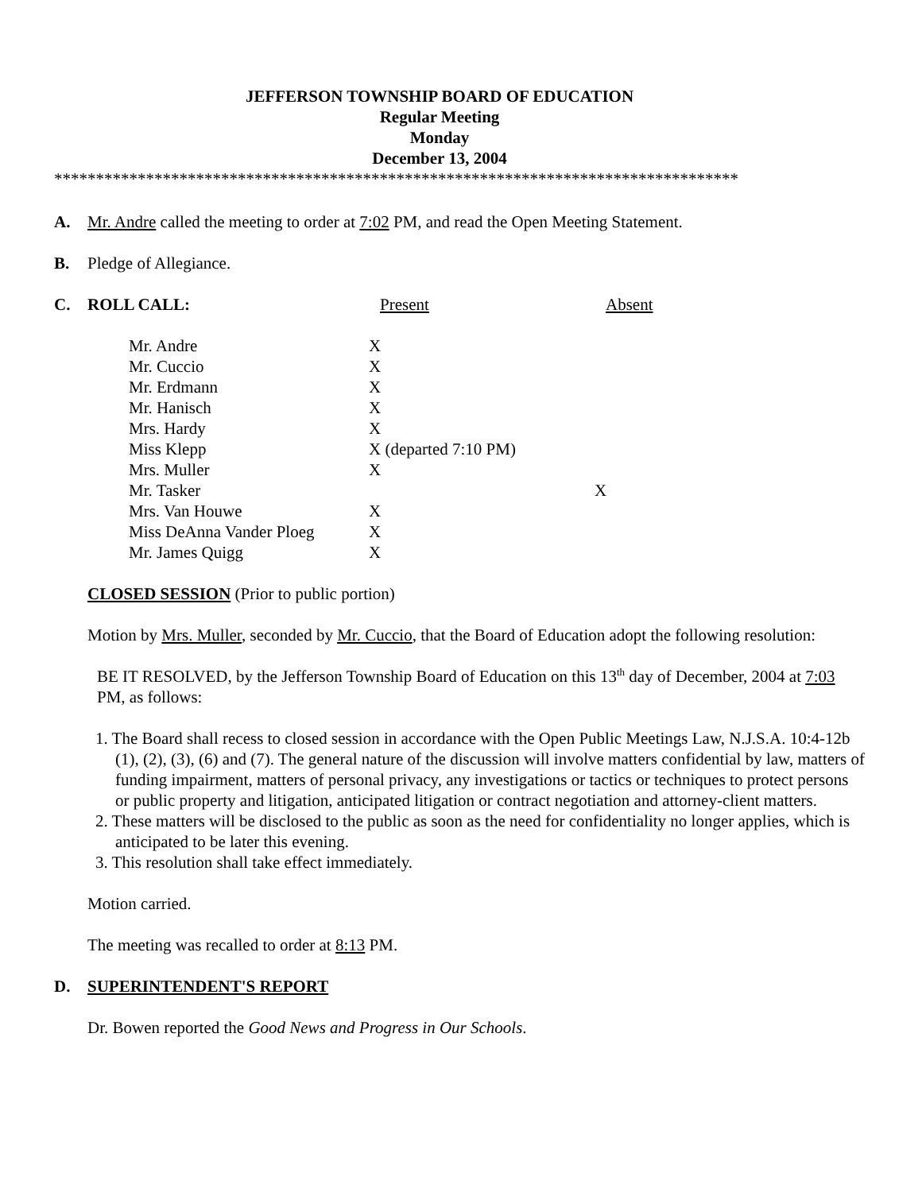JEFFERSON TOWNSHIP BOARD OF EDUCATION
Regular Meeting
Monday
December 13, 2004
**********************************************************************************
A. Mr. Andre called the meeting to order at 7:02 PM, and read the Open Meeting Statement.
B. Pledge of Allegiance.
C. ROLL CALL: Present Absent
| Mr. Andre | X | |
| Mr. Cuccio | X | |
| Mr. Erdmann | X | |
| Mr. Hanisch | X | |
| Mrs. Hardy | X | |
| Miss Klepp | X (departed 7:10 PM) | |
| Mrs. Muller | X | |
| Mr. Tasker | | X |
| Mrs. Van Houwe | X | |
| Miss DeAnna Vander Ploeg | X | |
| Mr. James Quigg | X | |
CLOSED SESSION (Prior to public portion)
Motion by Mrs. Muller, seconded by Mr. Cuccio, that the Board of Education adopt the following resolution:
BE IT RESOLVED, by the Jefferson Township Board of Education on this 13<sup>th</sup> day of December, 2004 at 7:03 PM, as follows:
1. The Board shall recess to closed session in accordance with the Open Public Meetings Law, N.J.S.A. 10:4-12b (1), (2), (3), (6) and (7). The general nature of the discussion will involve matters confidential by law, matters of funding impairment, matters of personal privacy, any investigations or tactics or techniques to protect persons or public property and litigation, anticipated litigation or contract negotiation and attorney-client matters.
2. These matters will be disclosed to the public as soon as the need for confidentiality no longer applies, which is anticipated to be later this evening.
3. This resolution shall take effect immediately.
Motion carried.
The meeting was recalled to order at 8:13 PM.
D. SUPERINTENDENT'S REPORT
Dr. Bowen reported the Good News and Progress in Our Schools.